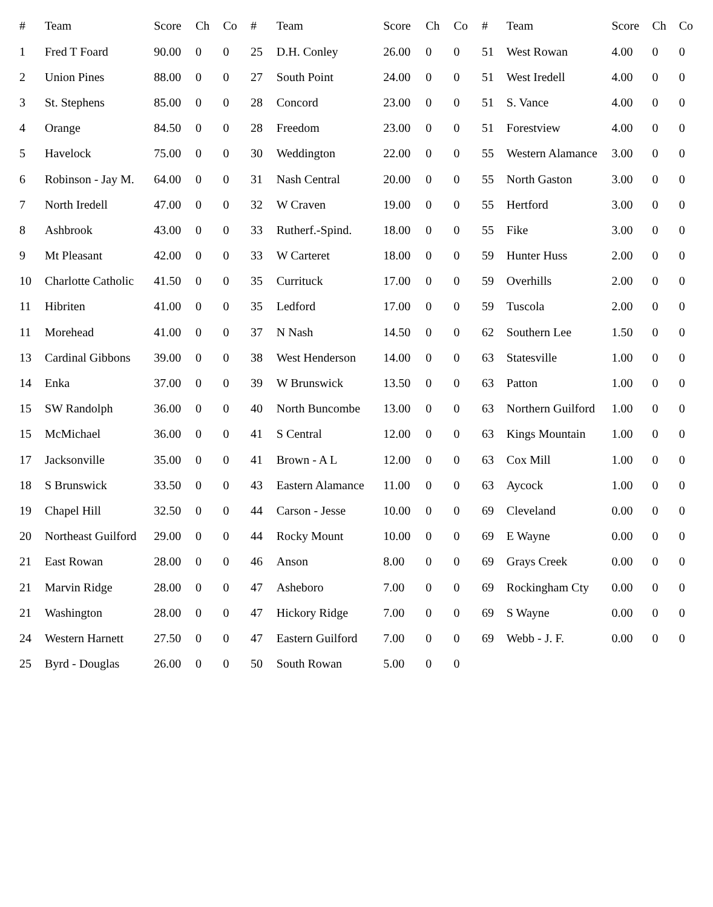| # | Team | Score | Ch | Co |
| --- | --- | --- | --- | --- |
| 1 | Fred T Foard | 90.00 | 0 | 0 |
| 2 | Union Pines | 88.00 | 0 | 0 |
| 3 | St. Stephens | 85.00 | 0 | 0 |
| 4 | Orange | 84.50 | 0 | 0 |
| 5 | Havelock | 75.00 | 0 | 0 |
| 6 | Robinson - Jay M. | 64.00 | 0 | 0 |
| 7 | North Iredell | 47.00 | 0 | 0 |
| 8 | Ashbrook | 43.00 | 0 | 0 |
| 9 | Mt Pleasant | 42.00 | 0 | 0 |
| 10 | Charlotte Catholic | 41.50 | 0 | 0 |
| 11 | Hibriten | 41.00 | 0 | 0 |
| 11 | Morehead | 41.00 | 0 | 0 |
| 13 | Cardinal Gibbons | 39.00 | 0 | 0 |
| 14 | Enka | 37.00 | 0 | 0 |
| 15 | SW Randolph | 36.00 | 0 | 0 |
| 15 | McMichael | 36.00 | 0 | 0 |
| 17 | Jacksonville | 35.00 | 0 | 0 |
| 18 | S Brunswick | 33.50 | 0 | 0 |
| 19 | Chapel Hill | 32.50 | 0 | 0 |
| 20 | Northeast Guilford | 29.00 | 0 | 0 |
| 21 | East Rowan | 28.00 | 0 | 0 |
| 21 | Marvin Ridge | 28.00 | 0 | 0 |
| 21 | Washington | 28.00 | 0 | 0 |
| 24 | Western Harnett | 27.50 | 0 | 0 |
| 25 | Byrd - Douglas | 26.00 | 0 | 0 |
| # | Team | Score | Ch | Co |
| --- | --- | --- | --- | --- |
| 25 | D.H. Conley | 26.00 | 0 | 0 |
| 27 | South Point | 24.00 | 0 | 0 |
| 28 | Concord | 23.00 | 0 | 0 |
| 28 | Freedom | 23.00 | 0 | 0 |
| 30 | Weddington | 22.00 | 0 | 0 |
| 31 | Nash Central | 20.00 | 0 | 0 |
| 32 | W Craven | 19.00 | 0 | 0 |
| 33 | Rutherf.-Spind. | 18.00 | 0 | 0 |
| 33 | W Carteret | 18.00 | 0 | 0 |
| 35 | Currituck | 17.00 | 0 | 0 |
| 35 | Ledford | 17.00 | 0 | 0 |
| 37 | N Nash | 14.50 | 0 | 0 |
| 38 | West Henderson | 14.00 | 0 | 0 |
| 39 | W Brunswick | 13.50 | 0 | 0 |
| 40 | North Buncombe | 13.00 | 0 | 0 |
| 41 | S Central | 12.00 | 0 | 0 |
| 41 | Brown - A L | 12.00 | 0 | 0 |
| 43 | Eastern Alamance | 11.00 | 0 | 0 |
| 44 | Carson - Jesse | 10.00 | 0 | 0 |
| 44 | Rocky Mount | 10.00 | 0 | 0 |
| 46 | Anson | 8.00 | 0 | 0 |
| 47 | Asheboro | 7.00 | 0 | 0 |
| 47 | Hickory Ridge | 7.00 | 0 | 0 |
| 47 | Eastern Guilford | 7.00 | 0 | 0 |
| 50 | South Rowan | 5.00 | 0 | 0 |
| # | Team | Score | Ch | Co |
| --- | --- | --- | --- | --- |
| 51 | West Rowan | 4.00 | 0 | 0 |
| 51 | West Iredell | 4.00 | 0 | 0 |
| 51 | S. Vance | 4.00 | 0 | 0 |
| 51 | Forestview | 4.00 | 0 | 0 |
| 55 | Western Alamance | 3.00 | 0 | 0 |
| 55 | North Gaston | 3.00 | 0 | 0 |
| 55 | Hertford | 3.00 | 0 | 0 |
| 55 | Fike | 3.00 | 0 | 0 |
| 59 | Hunter Huss | 2.00 | 0 | 0 |
| 59 | Overhills | 2.00 | 0 | 0 |
| 59 | Tuscola | 2.00 | 0 | 0 |
| 62 | Southern Lee | 1.50 | 0 | 0 |
| 63 | Statesville | 1.00 | 0 | 0 |
| 63 | Patton | 1.00 | 0 | 0 |
| 63 | Northern Guilford | 1.00 | 0 | 0 |
| 63 | Kings Mountain | 1.00 | 0 | 0 |
| 63 | Cox Mill | 1.00 | 0 | 0 |
| 63 | Aycock | 1.00 | 0 | 0 |
| 69 | Cleveland | 0.00 | 0 | 0 |
| 69 | E Wayne | 0.00 | 0 | 0 |
| 69 | Grays Creek | 0.00 | 0 | 0 |
| 69 | Rockingham Cty | 0.00 | 0 | 0 |
| 69 | S Wayne | 0.00 | 0 | 0 |
| 69 | Webb - J. F. | 0.00 | 0 | 0 |